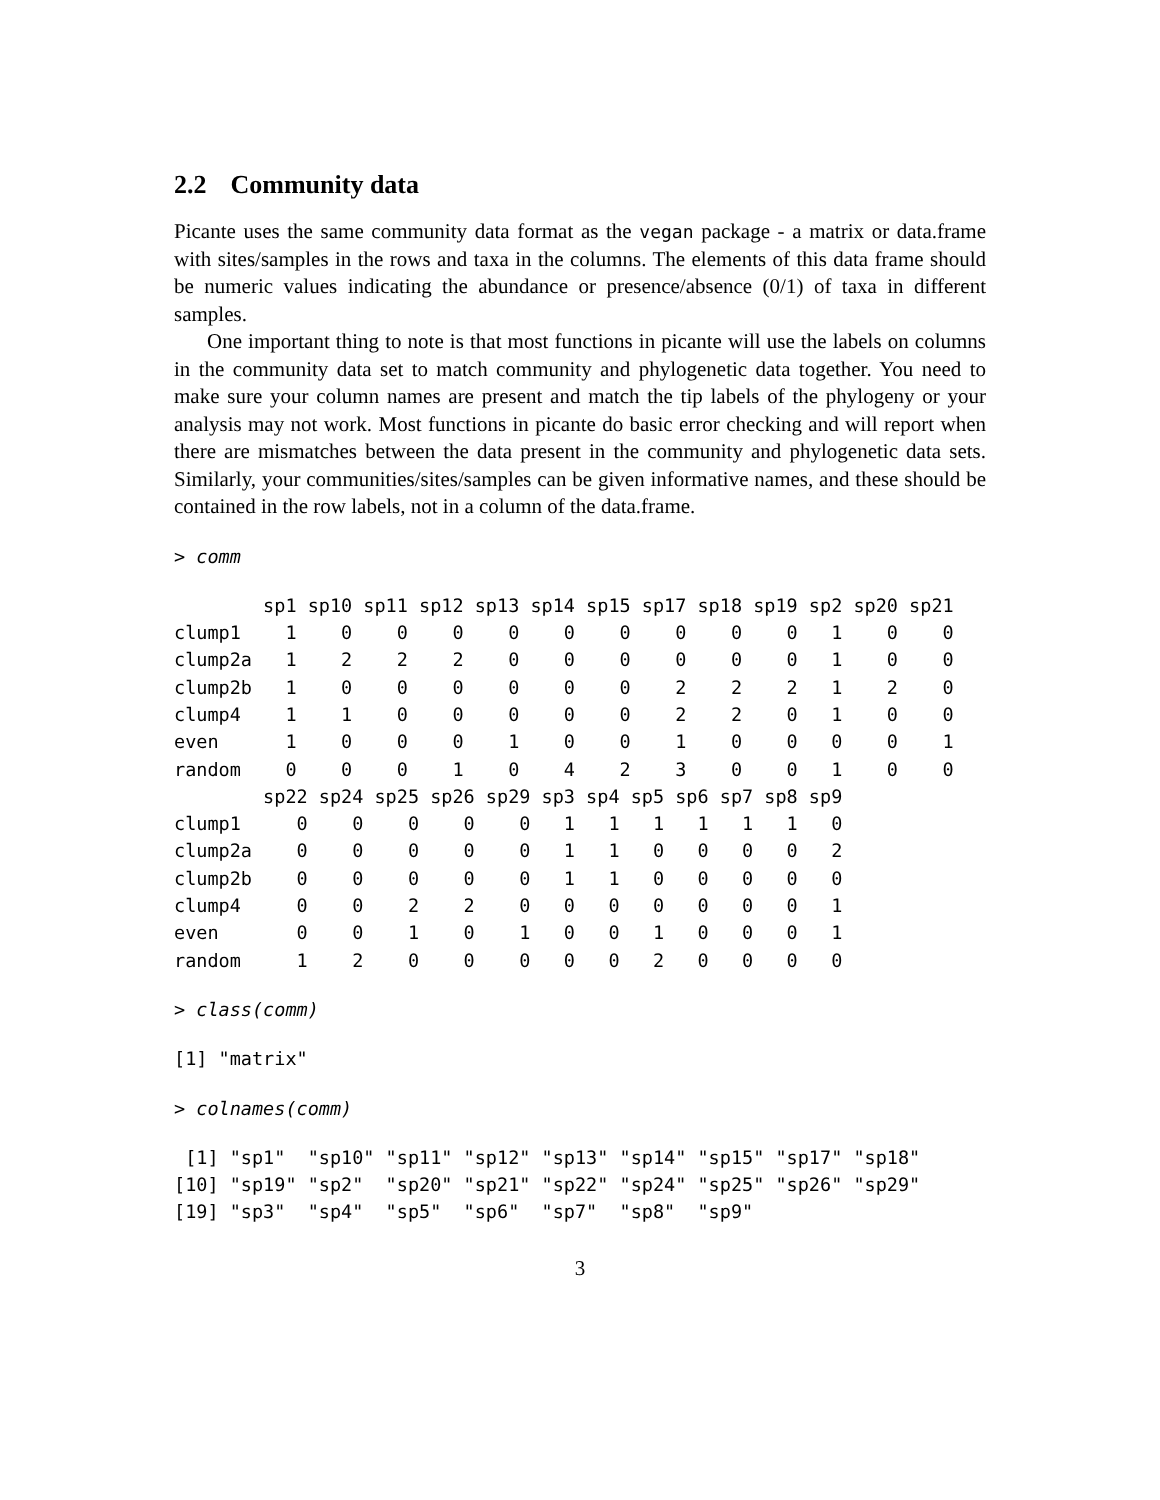2.2 Community data
Picante uses the same community data format as the vegan package - a matrix or data.frame with sites/samples in the rows and taxa in the columns. The elements of this data frame should be numeric values indicating the abundance or presence/absence (0/1) of taxa in different samples.
One important thing to note is that most functions in picante will use the labels on columns in the community data set to match community and phylogenetic data together. You need to make sure your column names are present and match the tip labels of the phylogeny or your analysis may not work. Most functions in picante do basic error checking and will report when there are mismatches between the data present in the community and phylogenetic data sets. Similarly, your communities/sites/samples can be given informative names, and these should be contained in the row labels, not in a column of the data.frame.
> comm
        sp1 sp10 sp11 sp12 sp13 sp14 sp15 sp17 sp18 sp19 sp2 sp20 sp21
clump1    1    0    0    0    0    0    0    0    0    0   1    0    0
clump2a   1    2    2    2    0    0    0    0    0    0   1    0    0
clump2b   1    0    0    0    0    0    0    2    2    2   1    2    0
clump4    1    1    0    0    0    0    0    2    2    0   1    0    0
even      1    0    0    0    1    0    0    1    0    0   0    0    1
random    0    0    0    1    0    4    2    3    0    0   1    0    0
        sp22 sp24 sp25 sp26 sp29 sp3 sp4 sp5 sp6 sp7 sp8 sp9
clump1     0    0    0    0    0   1   1   1   1   1   1   0
clump2a    0    0    0    0    0   1   1   0   0   0   0   2
clump2b    0    0    0    0    0   1   1   0   0   0   0   0
clump4     0    0    2    2    0   0   0   0   0   0   0   1
even       0    0    1    0    1   0   0   1   0   0   0   1
random     1    2    0    0    0   0   0   2   0   0   0   0
> class(comm)
[1] "matrix"
> colnames(comm)
 [1] "sp1"  "sp10" "sp11" "sp12" "sp13" "sp14" "sp15" "sp17" "sp18"
[10] "sp19" "sp2"  "sp20" "sp21" "sp22" "sp24" "sp25" "sp26" "sp29"
[19] "sp3"  "sp4"  "sp5"  "sp6"  "sp7"  "sp8"  "sp9" 
3